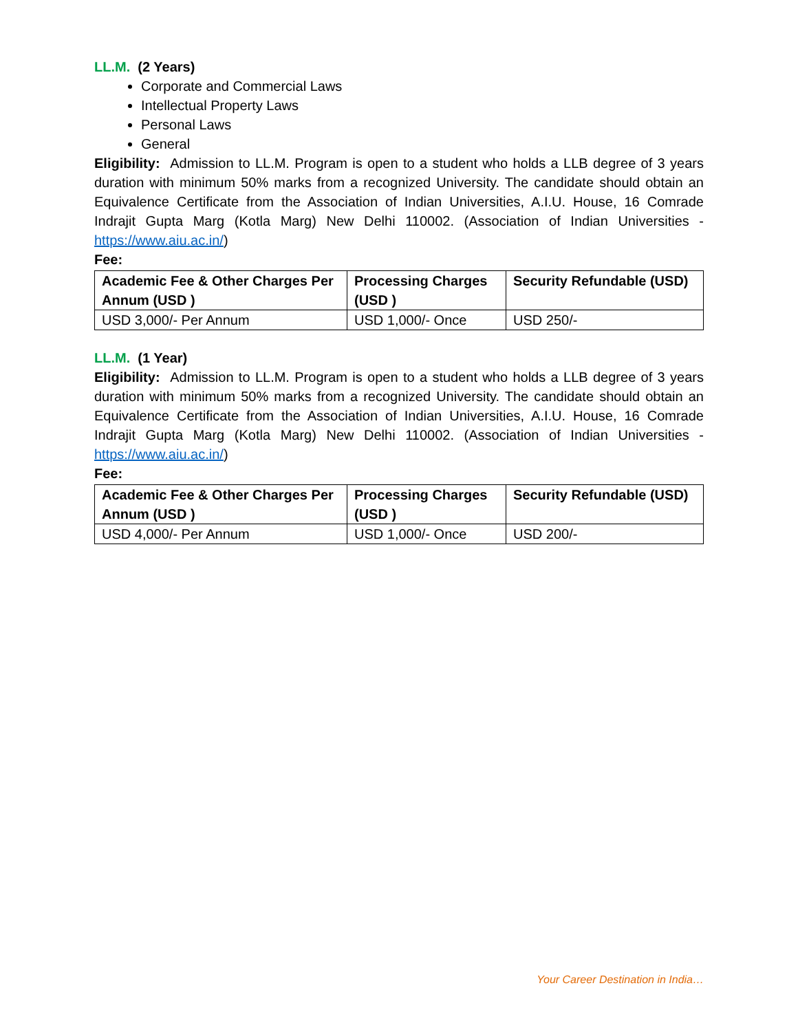LL.M. (2 Years)
Corporate and Commercial Laws
Intellectual Property Laws
Personal Laws
General
Eligibility: Admission to LL.M. Program is open to a student who holds a LLB degree of 3 years duration with minimum 50% marks from a recognized University. The candidate should obtain an Equivalence Certificate from the Association of Indian Universities, A.I.U. House, 16 Comrade Indrajit Gupta Marg (Kotla Marg) New Delhi 110002. (Association of Indian Universities - https://www.aiu.ac.in/)
Fee:
| Academic Fee & Other Charges Per Annum (USD ) | Processing Charges (USD ) | Security Refundable (USD) |
| --- | --- | --- |
| USD 3,000/- Per Annum | USD 1,000/- Once | USD 250/- |
LL.M. (1 Year)
Eligibility: Admission to LL.M. Program is open to a student who holds a LLB degree of 3 years duration with minimum 50% marks from a recognized University. The candidate should obtain an Equivalence Certificate from the Association of Indian Universities, A.I.U. House, 16 Comrade Indrajit Gupta Marg (Kotla Marg) New Delhi 110002. (Association of Indian Universities - https://www.aiu.ac.in/)
Fee:
| Academic Fee & Other Charges Per Annum (USD ) | Processing Charges (USD ) | Security Refundable (USD) |
| --- | --- | --- |
| USD 4,000/- Per Annum | USD 1,000/- Once | USD 200/- |
Your Career Destination in India…